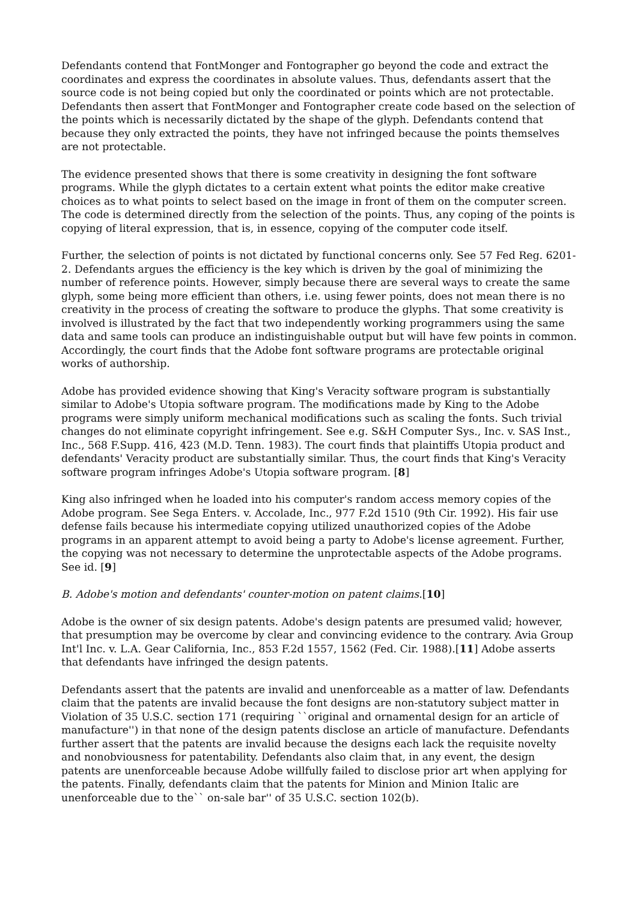Defendants contend that FontMonger and Fontographer go beyond the code and extract the coordinates and express the coordinates in absolute values. Thus, defendants assert that the source code is not being copied but only the coordinated or points which are not protectable. Defendants then assert that FontMonger and Fontographer create code based on the selection of the points which is necessarily dictated by the shape of the glyph. Defendants contend that because they only extracted the points, they have not infringed because the points themselves are not protectable.
The evidence presented shows that there is some creativity in designing the font software programs. While the glyph dictates to a certain extent what points the editor make creative choices as to what points to select based on the image in front of them on the computer screen. The code is determined directly from the selection of the points. Thus, any coping of the points is copying of literal expression, that is, in essence, copying of the computer code itself.
Further, the selection of points is not dictated by functional concerns only. See 57 Fed Reg. 6201-2. Defendants argues the efficiency is the key which is driven by the goal of minimizing the number of reference points. However, simply because there are several ways to create the same glyph, some being more efficient than others, i.e. using fewer points, does not mean there is no creativity in the process of creating the software to produce the glyphs. That some creativity is involved is illustrated by the fact that two independently working programmers using the same data and same tools can produce an indistinguishable output but will have few points in common. Accordingly, the court finds that the Adobe font software programs are protectable original works of authorship.
Adobe has provided evidence showing that King's Veracity software program is substantially similar to Adobe's Utopia software program. The modifications made by King to the Adobe programs were simply uniform mechanical modifications such as scaling the fonts. Such trivial changes do not eliminate copyright infringement. See e.g. S&H Computer Sys., Inc. v. SAS Inst., Inc., 568 F.Supp. 416, 423 (M.D. Tenn. 1983). The court finds that plaintiffs Utopia product and defendants' Veracity product are substantially similar. Thus, the court finds that King's Veracity software program infringes Adobe's Utopia software program. [8]
King also infringed when he loaded into his computer's random access memory copies of the Adobe program. See Sega Enters. v. Accolade, Inc., 977 F.2d 1510 (9th Cir. 1992). His fair use defense fails because his intermediate copying utilized unauthorized copies of the Adobe programs in an apparent attempt to avoid being a party to Adobe's license agreement. Further, the copying was not necessary to determine the unprotectable aspects of the Adobe programs. See id. [9]
B. Adobe's motion and defendants' counter-motion on patent claims.[10]
Adobe is the owner of six design patents. Adobe's design patents are presumed valid; however, that presumption may be overcome by clear and convincing evidence to the contrary. Avia Group Int'l Inc. v. L.A. Gear California, Inc., 853 F.2d 1557, 1562 (Fed. Cir. 1988).[11] Adobe asserts that defendants have infringed the design patents.
Defendants assert that the patents are invalid and unenforceable as a matter of law. Defendants claim that the patents are invalid because the font designs are non-statutory subject matter in Violation of 35 U.S.C. section 171 (requiring ``original and ornamental design for an article of manufacture'') in that none of the design patents disclose an article of manufacture. Defendants further assert that the patents are invalid because the designs each lack the requisite novelty and nonobviousness for patentability. Defendants also claim that, in any event, the design patents are unenforceable because Adobe willfully failed to disclose prior art when applying for the patents. Finally, defendants claim that the patents for Minion and Minion Italic are unenforceable due to the`` on-sale bar'' of 35 U.S.C. section 102(b).